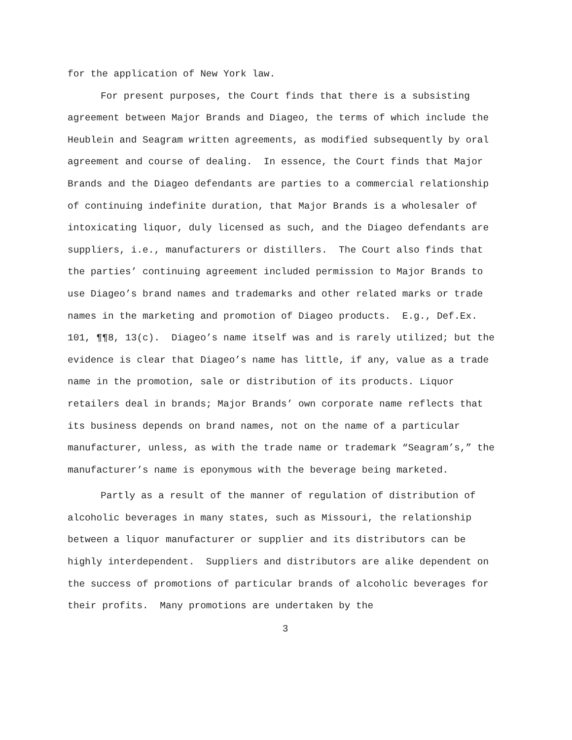for the application of New York law.
For present purposes, the Court finds that there is a subsisting agreement between Major Brands and Diageo, the terms of which include the Heublein and Seagram written agreements, as modified subsequently by oral agreement and course of dealing. In essence, the Court finds that Major Brands and the Diageo defendants are parties to a commercial relationship of continuing indefinite duration, that Major Brands is a wholesaler of intoxicating liquor, duly licensed as such, and the Diageo defendants are suppliers, i.e., manufacturers or distillers. The Court also finds that the parties’ continuing agreement included permission to Major Brands to use Diageo’s brand names and trademarks and other related marks or trade names in the marketing and promotion of Diageo products. E.g., Def.Ex. 101, ¶¶8, 13(c). Diageo’s name itself was and is rarely utilized; but the evidence is clear that Diageo’s name has little, if any, value as a trade name in the promotion, sale or distribution of its products. Liquor retailers deal in brands; Major Brands’ own corporate name reflects that its business depends on brand names, not on the name of a particular manufacturer, unless, as with the trade name or trademark “Seagram’s,” the manufacturer’s name is eponymous with the beverage being marketed.
Partly as a result of the manner of regulation of distribution of alcoholic beverages in many states, such as Missouri, the relationship between a liquor manufacturer or supplier and its distributors can be highly interdependent. Suppliers and distributors are alike dependent on the success of promotions of particular brands of alcoholic beverages for their profits. Many promotions are undertaken by the
3